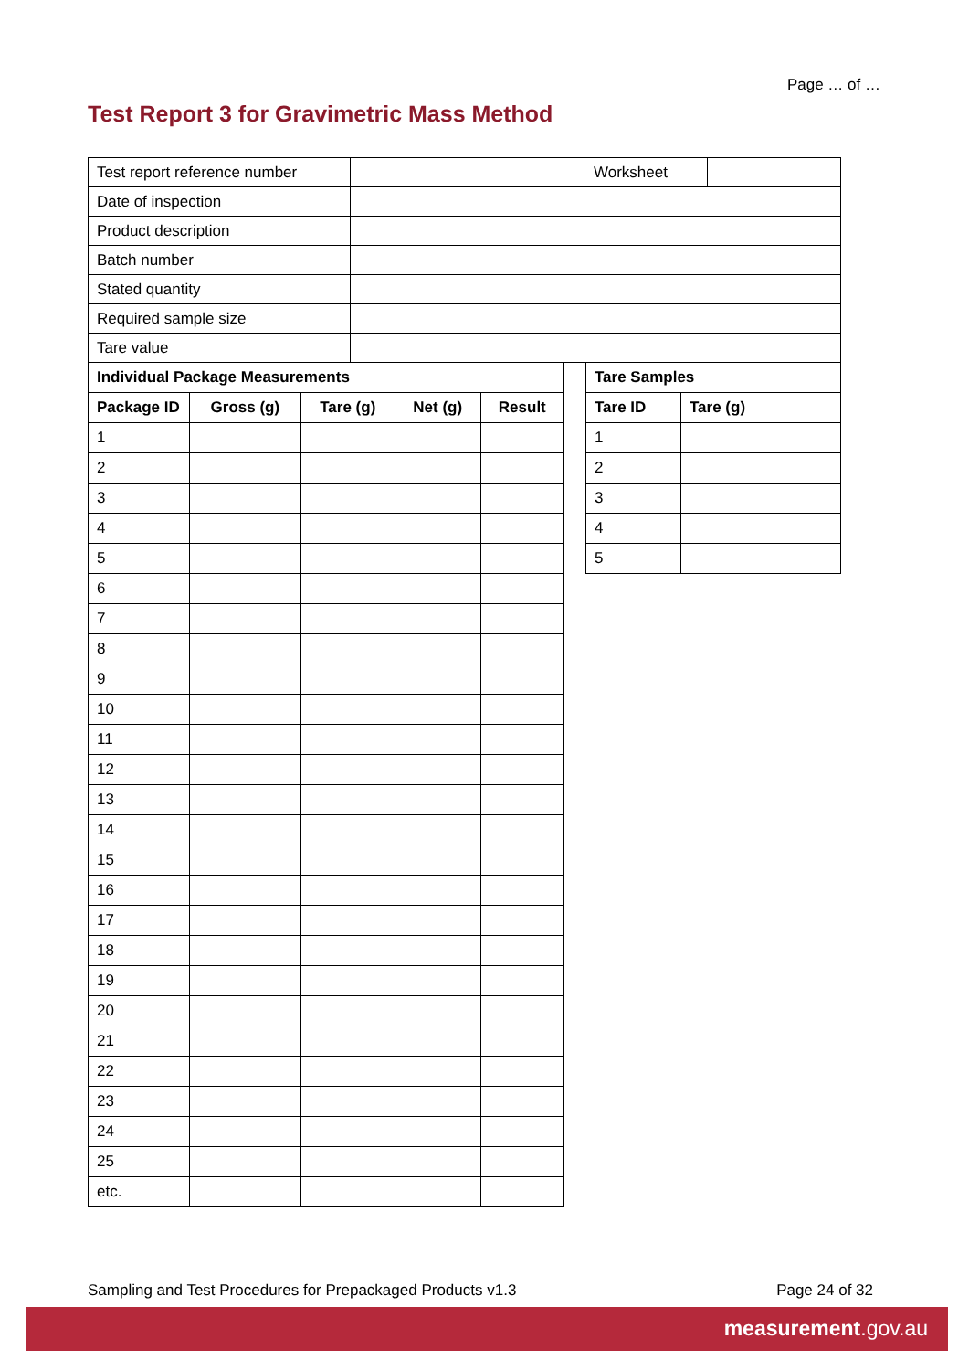Page … of …
Test Report 3 for Gravimetric Mass Method
| Test report reference number | | Worksheet | |
| Date of inspection | | | |
| Product description | | | |
| Batch number | | | |
| Stated quantity | | | |
| Required sample size | | | |
| Tare value | | | |
| Individual Package Measurements | | | | |
| --- | --- | --- | --- | --- |
| Package ID | Gross (g) | Tare (g) | Net (g) | Result |
| 1 | | | | |
| 2 | | | | |
| 3 | | | | |
| 4 | | | | |
| 5 | | | | |
| 6 | | | | |
| 7 | | | | |
| 8 | | | | |
| 9 | | | | |
| 10 | | | | |
| 11 | | | | |
| 12 | | | | |
| 13 | | | | |
| 14 | | | | |
| 15 | | | | |
| 16 | | | | |
| 17 | | | | |
| 18 | | | | |
| 19 | | | | |
| 20 | | | | |
| 21 | | | | |
| 22 | | | | |
| 23 | | | | |
| 24 | | | | |
| 25 | | | | |
| etc. | | | | |
| Tare Samples | |
| --- | --- |
| Tare ID | Tare (g) |
| 1 | |
| 2 | |
| 3 | |
| 4 | |
| 5 | |
Sampling and Test Procedures for Prepackaged Products v1.3 Page 24 of 32
measurement.gov.au